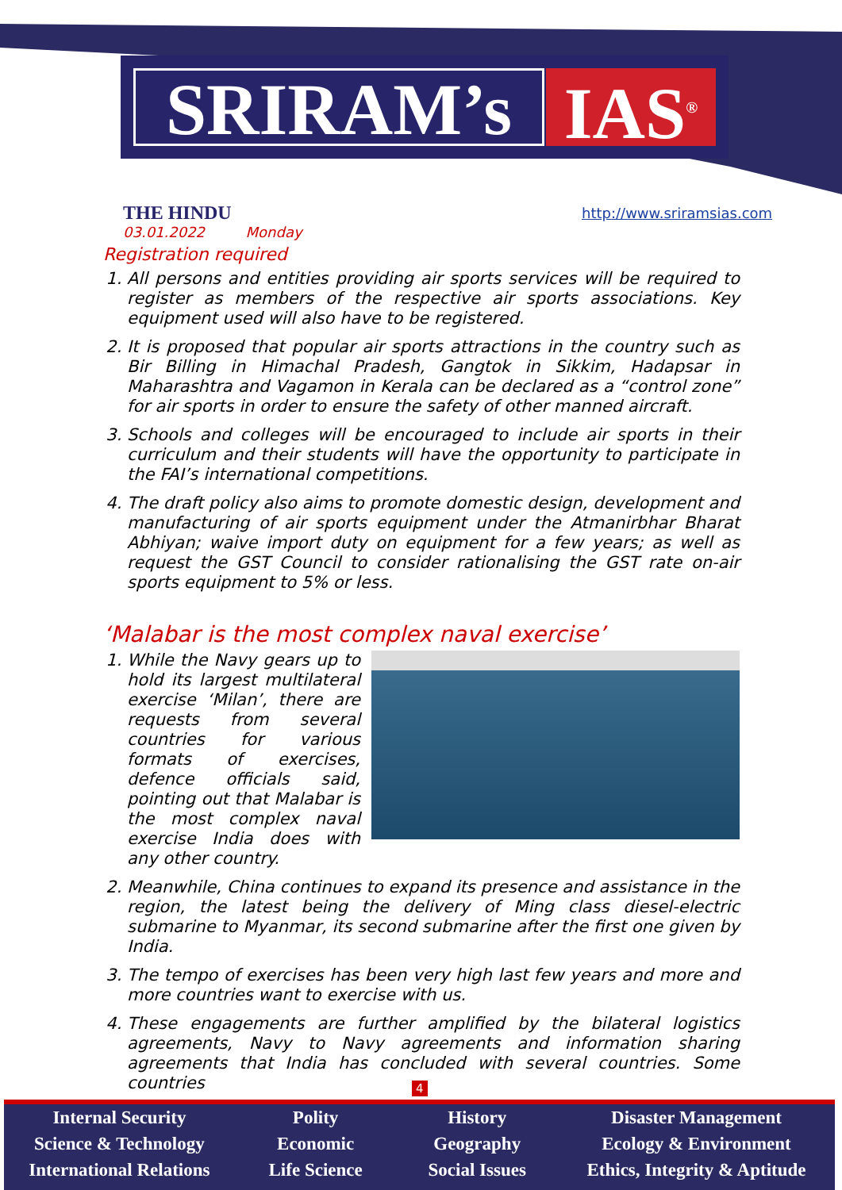SRIRAM’s
IAS<sup>®</sup>
THE HINDU
03.01.2022 Monday
http://www.sriramsias.com
Registration required
1. All persons and entities providing air sports services will be required to register as members of the respective air sports associations. Key equipment used will also have to be registered.
2. It is proposed that popular air sports attractions in the country such as Bir Billing in Himachal Pradesh, Gangtok in Sikkim, Hadapsar in Maharashtra and Vagamon in Kerala can be declared as a “control zone” for air sports in order to ensure the safety of other manned aircraft.
3. Schools and colleges will be encouraged to include air sports in their curriculum and their students will have the opportunity to participate in the FAI’s international competitions.
4. The draft policy also aims to promote domestic design, development and manufacturing of air sports equipment under the Atmanirbhar Bharat Abhiyan; waive import duty on equipment for a few years; as well as request the GST Council to consider rationalising the GST rate on-air sports equipment to 5% or less.
‘Malabar is the most complex naval exercise’
1. While the Navy gears up to hold its largest multilateral exercise ‘Milan’, there are requests from several countries for various formats of exercises, defence officials said, pointing out that Malabar is the most complex naval exercise India does with any other country.
2. Meanwhile, China continues to expand its presence and assistance in the region, the latest being the delivery of Ming class diesel-electric submarine to Myanmar, its second submarine after the first one given by India.
3. The tempo of exercises has been very high last few years and more and more countries want to exercise with us.
4. These engagements are further amplified by the bilateral logistics agreements, Navy to Navy agreements and information sharing agreements that India has concluded with several countries. Some countries
4
Internal Security
Science & Technology
International Relations
Polity
Economic
Life Science
History
Geography
Social Issues
Disaster Management
Ecology & Environment
Ethics, Integrity & Aptitude